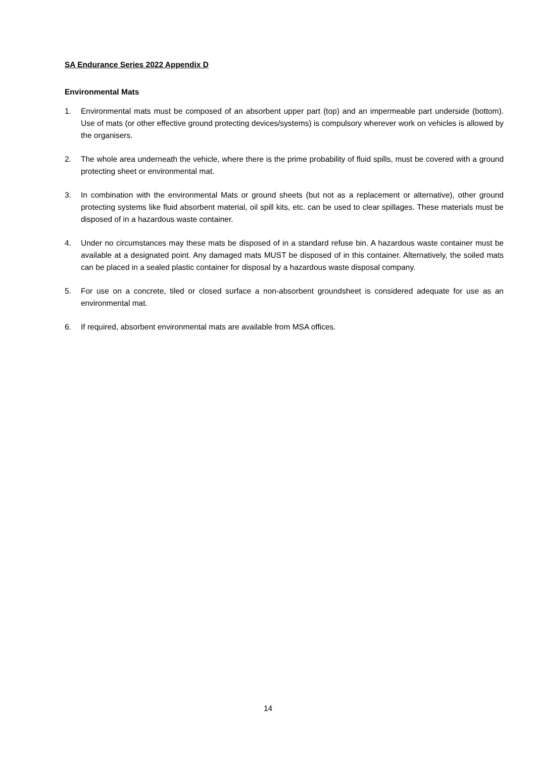SA Endurance Series 2022 Appendix D
Environmental Mats
1. Environmental mats must be composed of an absorbent upper part (top) and an impermeable part underside (bottom). Use of mats (or other effective ground protecting devices/systems) is compulsory wherever work on vehicles is allowed by the organisers.
2. The whole area underneath the vehicle, where there is the prime probability of fluid spills, must be covered with a ground protecting sheet or environmental mat.
3. In combination with the environmental Mats or ground sheets (but not as a replacement or alternative), other ground protecting systems like fluid absorbent material, oil spill kits, etc. can be used to clear spillages. These materials must be disposed of in a hazardous waste container.
4. Under no circumstances may these mats be disposed of in a standard refuse bin. A hazardous waste container must be available at a designated point. Any damaged mats MUST be disposed of in this container. Alternatively, the soiled mats can be placed in a sealed plastic container for disposal by a hazardous waste disposal company.
5. For use on a concrete, tiled or closed surface a non-absorbent groundsheet is considered adequate for use as an environmental mat.
6. If required, absorbent environmental mats are available from MSA offices.
14